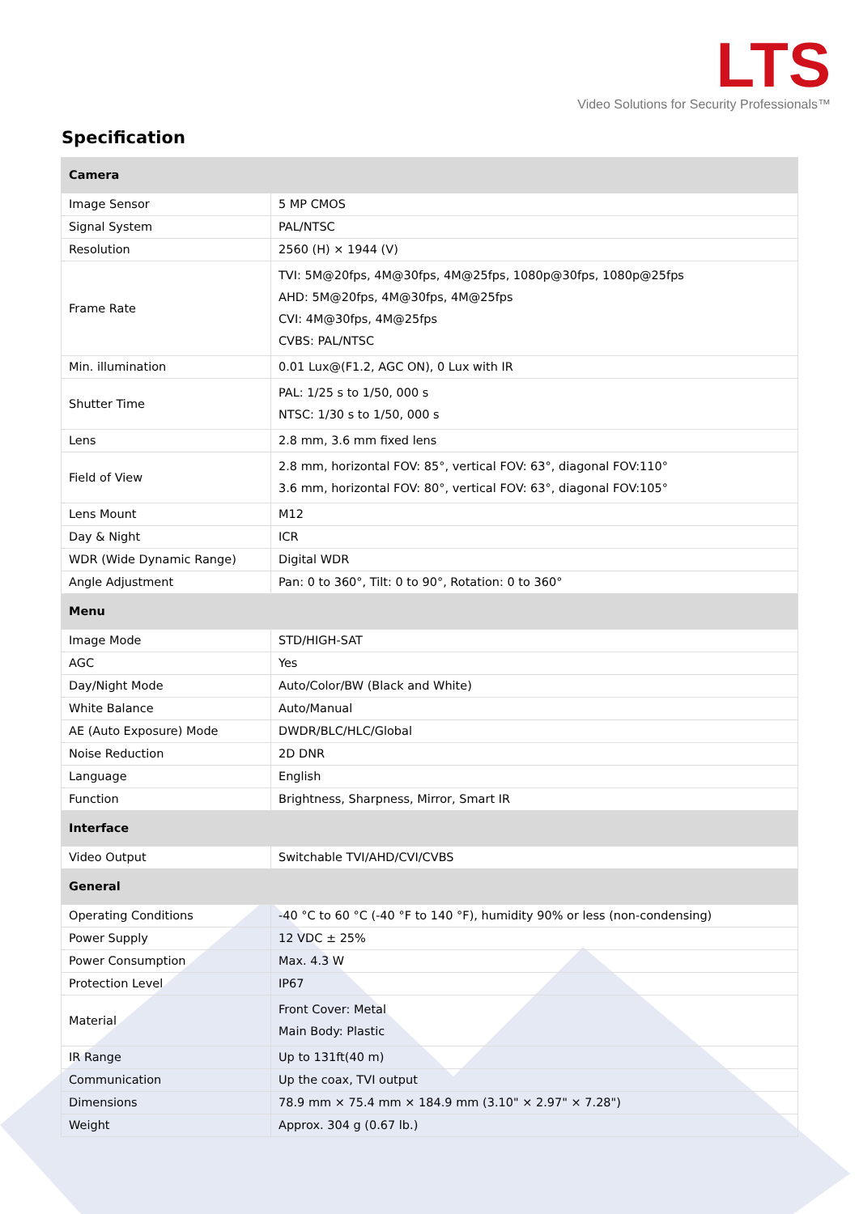LTS
Video Solutions for Security Professionals™
Specification
| Camera | |
| --- | --- |
| Image Sensor | 5 MP CMOS |
| Signal System | PAL/NTSC |
| Resolution | 2560 (H) × 1944 (V) |
| Frame Rate | TVI: 5M@20fps, 4M@30fps, 4M@25fps, 1080p@30fps, 1080p@25fps AHD: 5M@20fps, 4M@30fps, 4M@25fps CVI: 4M@30fps, 4M@25fps CVBS: PAL/NTSC |
| Min. illumination | 0.01 Lux@(F1.2, AGC ON), 0 Lux with IR |
| Shutter Time | PAL: 1/25 s to 1/50, 000 s NTSC: 1/30 s to 1/50, 000 s |
| Lens | 2.8 mm, 3.6 mm fixed lens |
| Field of View | 2.8 mm, horizontal FOV: 85°, vertical FOV: 63°, diagonal FOV:110° 3.6 mm, horizontal FOV: 80°, vertical FOV: 63°, diagonal FOV:105° |
| Lens Mount | M12 |
| Day & Night | ICR |
| WDR (Wide Dynamic Range) | Digital WDR |
| Angle Adjustment | Pan: 0 to 360°, Tilt: 0 to 90°, Rotation: 0 to 360° |
| Menu | |
| Image Mode | STD/HIGH-SAT |
| AGC | Yes |
| Day/Night Mode | Auto/Color/BW (Black and White) |
| White Balance | Auto/Manual |
| AE (Auto Exposure) Mode | DWDR/BLC/HLC/Global |
| Noise Reduction | 2D DNR |
| Language | English |
| Function | Brightness, Sharpness, Mirror, Smart IR |
| Interface | |
| Video Output | Switchable TVI/AHD/CVI/CVBS |
| General | |
| Operating Conditions | -40 °C to 60 °C (-40 °F to 140 °F), humidity 90% or less (non-condensing) |
| Power Supply | 12 VDC ± 25% |
| Power Consumption | Max. 4.3 W |
| Protection Level | IP67 |
| Material | Front Cover: Metal Main Body: Plastic |
| IR Range | Up to 131ft(40 m) |
| Communication | Up the coax, TVI output |
| Dimensions | 78.9 mm × 75.4 mm × 184.9 mm (3.10" × 2.97" × 7.28") |
| Weight | Approx. 304 g (0.67 lb.) |